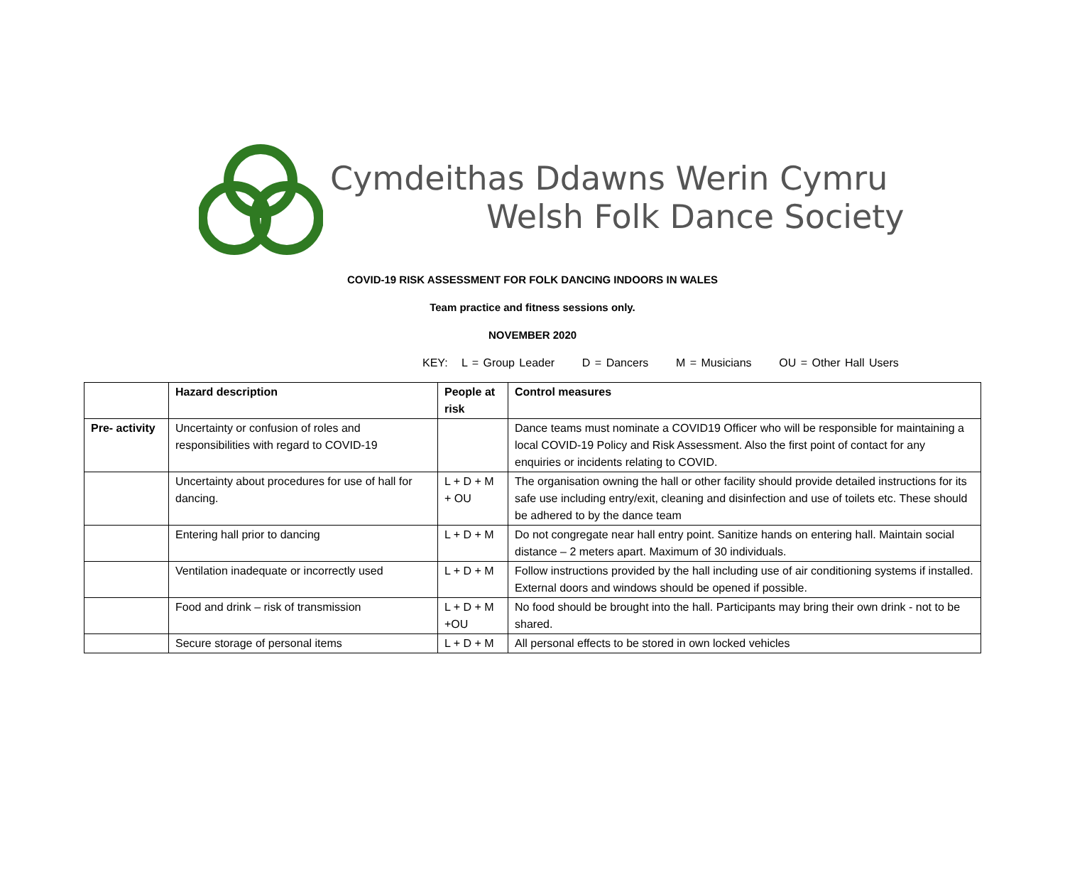Cymdeithas Ddawns Werin Cymru
Welsh Folk Dance Society
COVID-19 RISK ASSESSMENT FOR FOLK DANCING INDOORS IN WALES
Team practice and fitness sessions only.
NOVEMBER 2020
KEY: L = Group Leader D = Dancers M = Musicians OU = Other Hall Users
| | Hazard description | People at risk | Control measures |
| --- | --- | --- | --- |
| Pre- activity | Uncertainty or confusion of roles and responsibilities with regard to COVID-19 | | Dance teams must nominate a COVID19 Officer who will be responsible for maintaining a local COVID-19 Policy and Risk Assessment. Also the first point of contact for any enquiries or incidents relating to COVID. |
| | Uncertainty about procedures for use of hall for dancing. | L + D + M + OU | The organisation owning the hall or other facility should provide detailed instructions for its safe use including entry/exit, cleaning and disinfection and use of toilets etc. These should be adhered to by the dance team |
| | Entering hall prior to dancing | L + D + M | Do not congregate near hall entry point. Sanitize hands on entering hall. Maintain social distance – 2 meters apart. Maximum of 30 individuals. |
| | Ventilation inadequate or incorrectly used | L + D + M | Follow instructions provided by the hall including use of air conditioning systems if installed. External doors and windows should be opened if possible. |
| | Food and drink – risk of transmission | L + D + M +OU | No food should be brought into the hall. Participants may bring their own drink - not to be shared. |
| | Secure storage of personal items | L + D + M | All personal effects to be stored in own locked vehicles |